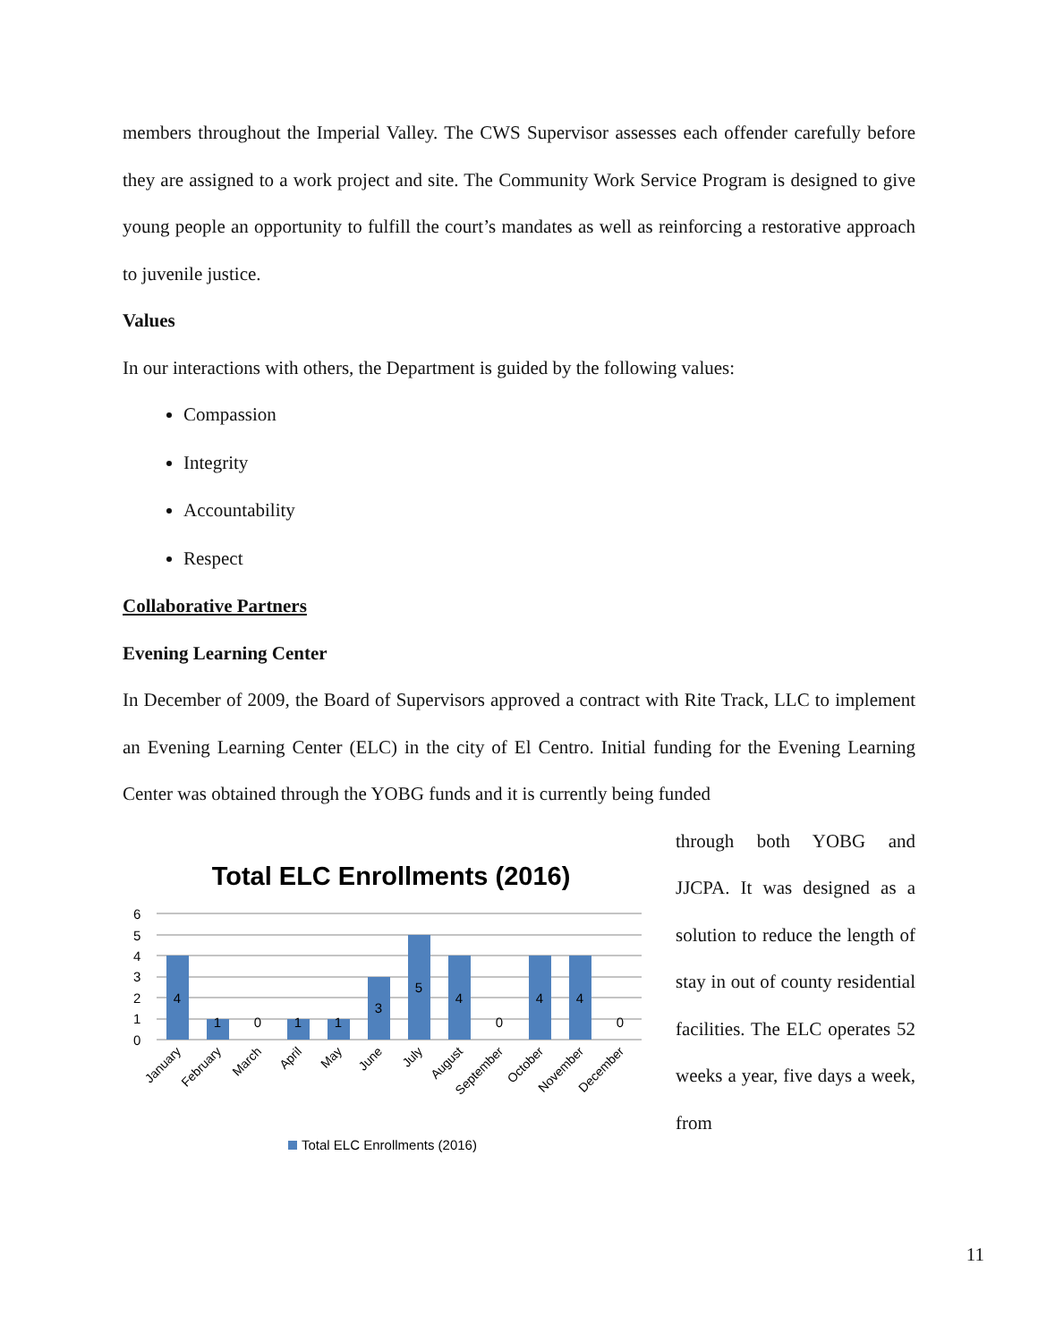members throughout the Imperial Valley. The CWS Supervisor assesses each offender carefully before they are assigned to a work project and site. The Community Work Service Program is designed to give young people an opportunity to fulfill the court’s mandates as well as reinforcing a restorative approach to juvenile justice.
Values
In our interactions with others, the Department is guided by the following values:
Compassion
Integrity
Accountability
Respect
Collaborative Partners
Evening Learning Center
In December of 2009, the Board of Supervisors approved a contract with Rite Track, LLC to implement an Evening Learning Center (ELC) in the city of El Centro. Initial funding for the Evening Learning Center was obtained through the YOBG funds and it is currently being funded
Total ELC Enrollments (2016)
6
5
4
3
2
1
0
4
1
0
1
1
3
5
4
0
4
4
0
January
February
March
April
May
June
July
August
September
October
November
December
Total ELC Enrollments (2016)
through both YOBG and JJCPA. It was designed as a solution to reduce the length of stay in out of county residential facilities. The ELC operates 52 weeks a year, five days a week, from
11